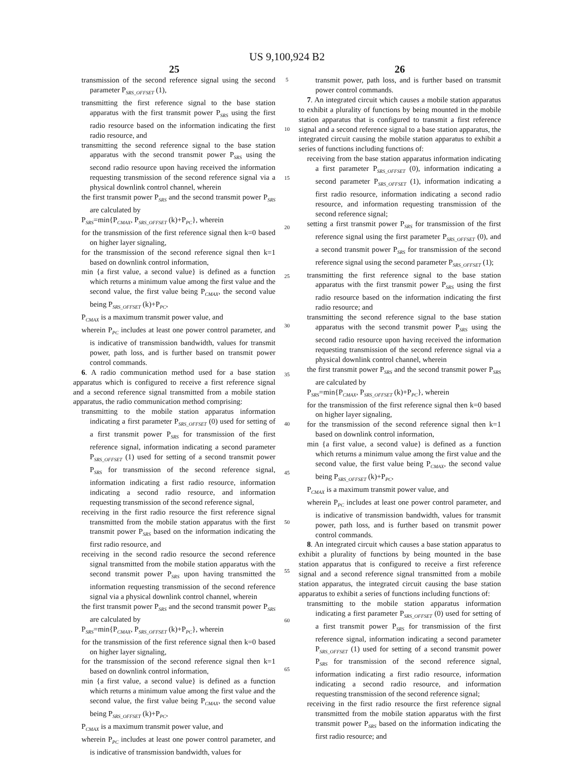US 9,100,924 B2
25
transmission of the second reference signal using the second parameter P<sub>SRS_OFFSET</sub> (1),
transmitting the first reference signal to the base station apparatus with the first transmit power P<sub>SRS</sub> using the first radio resource based on the information indicating the first radio resource, and
transmitting the second reference signal to the base station apparatus with the second transmit power P<sub>SRS</sub> using the second radio resource upon having received the information requesting transmission of the second reference signal via a physical downlink control channel, wherein
the first transmit power P<sub>SRS</sub> and the second transmit power P<sub>SRS</sub> are calculated by
P<sub>SRS</sub>=min{P<sub>CMAX</sub>, P<sub>SRS_OFFSET</sub> (k)+P<sub>PC</sub>}, wherein
for the transmission of the first reference signal then k=0 based on higher layer signaling,
for the transmission of the second reference signal then k=1 based on downlink control information,
min {a first value, a second value} is defined as a function which returns a minimum value among the first value and the second value, the first value being P<sub>CMAX</sub>, the second value being P<sub>SRS_OFFSET</sub> (k)+P<sub>PC</sub>,
P<sub>CMAX</sub> is a maximum transmit power value, and
wherein P<sub>PC</sub> includes at least one power control parameter, and is indicative of transmission bandwidth, values for transmit power, path loss, and is further based on transmit power control commands.
6. A radio communication method used for a base station apparatus which is configured to receive a first reference signal and a second reference signal transmitted from a mobile station apparatus, the radio communication method comprising:
transmitting to the mobile station apparatus information indicating a first parameter P<sub>SRS_OFFSET</sub> (0) used for setting of a first transmit power P<sub>SRS</sub> for transmission of the first reference signal, information indicating a second parameter P<sub>SRS_OFFSET</sub> (1) used for setting of a second transmit power P<sub>SRS</sub> for transmission of the second reference signal, information indicating a first radio resource, information indicating a second radio resource, and information requesting transmission of the second reference signal,
receiving in the first radio resource the first reference signal transmitted from the mobile station apparatus with the first transmit power P<sub>SRS</sub> based on the information indicating the first radio resource, and
receiving in the second radio resource the second reference signal transmitted from the mobile station apparatus with the second transmit power P<sub>SRS</sub> upon having transmitted the information requesting transmission of the second reference signal via a physical downlink control channel, wherein
the first transmit power P<sub>SRS</sub> and the second transmit power P<sub>SRS</sub> are calculated by
P<sub>SRS</sub>=min{P<sub>CMAX</sub>, P<sub>SRS_OFFSET</sub> (k)+P<sub>PC</sub>}, wherein
for the transmission of the first reference signal then k=0 based on higher layer signaling,
for the transmission of the second reference signal then k=1 based on downlink control information,
min {a first value, a second value} is defined as a function which returns a minimum value among the first value and the second value, the first value being P<sub>CMAX</sub>, the second value being P<sub>SRS_OFFSET</sub> (k)+P<sub>PC</sub>,
P<sub>CMAX</sub> is a maximum transmit power value, and
wherein P<sub>PC</sub> includes at least one power control parameter, and is indicative of transmission bandwidth, values for
5
10
15
20
25
30
35
40
45
50
55
60
65
26
transmit power, path loss, and is further based on transmit power control commands.
7. An integrated circuit which causes a mobile station apparatus to exhibit a plurality of functions by being mounted in the mobile station apparatus that is configured to transmit a first reference signal and a second reference signal to a base station apparatus, the integrated circuit causing the mobile station apparatus to exhibit a series of functions including functions of:
receiving from the base station apparatus information indicating a first parameter P<sub>SRS_OFFSET</sub> (0), information indicating a second parameter P<sub>SRS_OFFSET</sub> (1), information indicating a first radio resource, information indicating a second radio resource, and information requesting transmission of the second reference signal;
setting a first transmit power P<sub>SRS</sub> for transmission of the first reference signal using the first parameter P<sub>SRS_OFFSET</sub> (0), and a second transmit power P<sub>SRS</sub> for transmission of the second reference signal using the second parameter P<sub>SRS_OFFSET</sub> (1);
transmitting the first reference signal to the base station apparatus with the first transmit power P<sub>SRS</sub> using the first radio resource based on the information indicating the first radio resource; and
transmitting the second reference signal to the base station apparatus with the second transmit power P<sub>SRS</sub> using the second radio resource upon having received the information requesting transmission of the second reference signal via a physical downlink control channel, wherein
the first transmit power P<sub>SRS</sub> and the second transmit power P<sub>SRS</sub> are calculated by
P<sub>SRS</sub>=min{P<sub>CMAX</sub>, P<sub>SRS_OFFSET</sub> (k)+P<sub>PC</sub>}, wherein
for the transmission of the first reference signal then k=0 based on higher layer signaling,
for the transmission of the second reference signal then k=1 based on downlink control information,
min {a first value, a second value} is defined as a function which returns a minimum value among the first value and the second value, the first value being P<sub>CMAX</sub>, the second value being P<sub>SRS_OFFSET</sub> (k)+P<sub>PC</sub>,
P<sub>CMAX</sub> is a maximum transmit power value, and
wherein P<sub>PC</sub> includes at least one power control parameter, and is indicative of transmission bandwidth, values for transmit power, path loss, and is further based on transmit power control commands.
8. An integrated circuit which causes a base station apparatus to exhibit a plurality of functions by being mounted in the base station apparatus that is configured to receive a first reference signal and a second reference signal transmitted from a mobile station apparatus, the integrated circuit causing the base station apparatus to exhibit a series of functions including functions of:
transmitting to the mobile station apparatus information indicating a first parameter P<sub>SRS_OFFSET</sub> (0) used for setting of a first transmit power P<sub>SRS</sub> for transmission of the first reference signal, information indicating a second parameter P<sub>SRS_OFFSET</sub> (1) used for setting of a second transmit power P<sub>SRS</sub> for transmission of the second reference signal, information indicating a first radio resource, information indicating a second radio resource, and information requesting transmission of the second reference signal;
receiving in the first radio resource the first reference signal transmitted from the mobile station apparatus with the first transmit power P<sub>SRS</sub> based on the information indicating the first radio resource; and